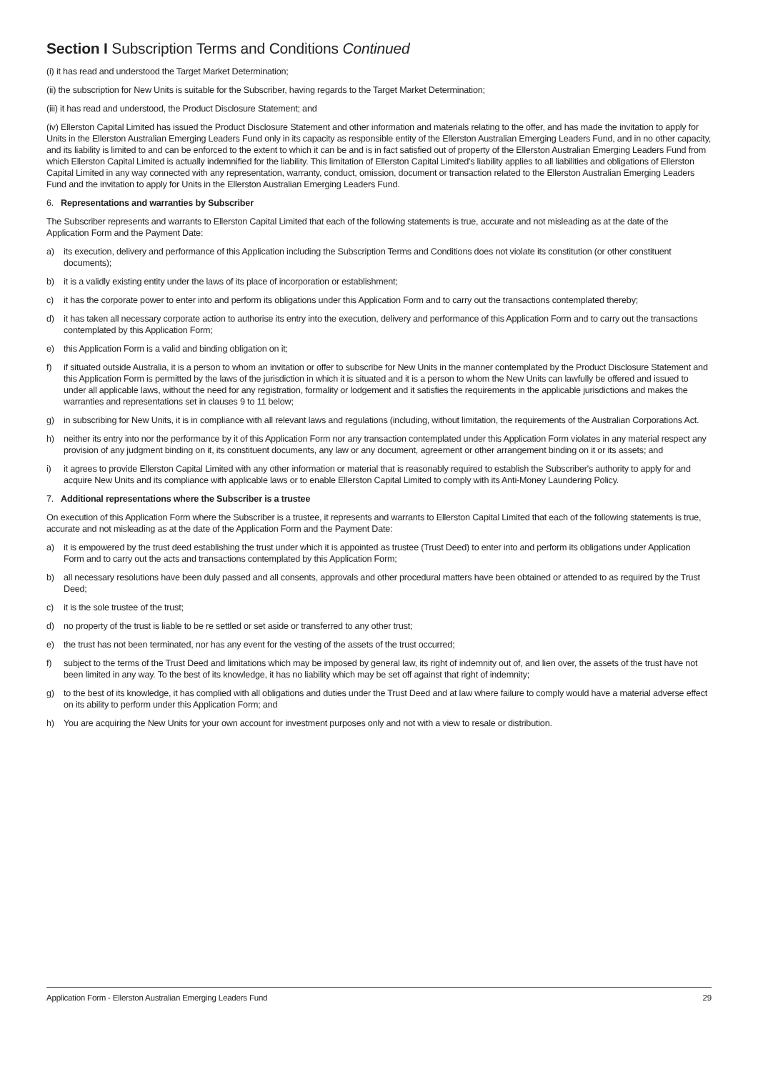Section I Subscription Terms and Conditions Continued
(i) it has read and understood the Target Market Determination;
(ii) the subscription for New Units is suitable for the Subscriber, having regards to the Target Market Determination;
(iii) it has read and understood, the Product Disclosure Statement; and
(iv) Ellerston Capital Limited has issued the Product Disclosure Statement and other information and materials relating to the offer, and has made the invitation to apply for Units in the Ellerston Australian Emerging Leaders Fund only in its capacity as responsible entity of the Ellerston Australian Emerging Leaders Fund, and in no other capacity, and its liability is limited to and can be enforced to the extent to which it can be and is in fact satisfied out of property of the Ellerston Australian Emerging Leaders Fund from which Ellerston Capital Limited is actually indemnified for the liability. This limitation of Ellerston Capital Limited's liability applies to all liabilities and obligations of Ellerston Capital Limited in any way connected with any representation, warranty, conduct, omission, document or transaction related to the Ellerston Australian Emerging Leaders Fund and the invitation to apply for Units in the Ellerston Australian Emerging Leaders Fund.
6. Representations and warranties by Subscriber
The Subscriber represents and warrants to Ellerston Capital Limited that each of the following statements is true, accurate and not misleading as at the date of the Application Form and the Payment Date:
a) its execution, delivery and performance of this Application including the Subscription Terms and Conditions does not violate its constitution (or other constituent documents);
b) it is a validly existing entity under the laws of its place of incorporation or establishment;
c) it has the corporate power to enter into and perform its obligations under this Application Form and to carry out the transactions contemplated thereby;
d) it has taken all necessary corporate action to authorise its entry into the execution, delivery and performance of this Application Form and to carry out the transactions contemplated by this Application Form;
e) this Application Form is a valid and binding obligation on it;
f) if situated outside Australia, it is a person to whom an invitation or offer to subscribe for New Units in the manner contemplated by the Product Disclosure Statement and this Application Form is permitted by the laws of the jurisdiction in which it is situated and it is a person to whom the New Units can lawfully be offered and issued to under all applicable laws, without the need for any registration, formality or lodgement and it satisfies the requirements in the applicable jurisdictions and makes the warranties and representations set in clauses 9 to 11 below;
g) in subscribing for New Units, it is in compliance with all relevant laws and regulations (including, without limitation, the requirements of the Australian Corporations Act.
h) neither its entry into nor the performance by it of this Application Form nor any transaction contemplated under this Application Form violates in any material respect any provision of any judgment binding on it, its constituent documents, any law or any document, agreement or other arrangement binding on it or its assets; and
i) it agrees to provide Ellerston Capital Limited with any other information or material that is reasonably required to establish the Subscriber's authority to apply for and acquire New Units and its compliance with applicable laws or to enable Ellerston Capital Limited to comply with its Anti-Money Laundering Policy.
7. Additional representations where the Subscriber is a trustee
On execution of this Application Form where the Subscriber is a trustee, it represents and warrants to Ellerston Capital Limited that each of the following statements is true, accurate and not misleading as at the date of the Application Form and the Payment Date:
a) it is empowered by the trust deed establishing the trust under which it is appointed as trustee (Trust Deed) to enter into and perform its obligations under Application Form and to carry out the acts and transactions contemplated by this Application Form;
b) all necessary resolutions have been duly passed and all consents, approvals and other procedural matters have been obtained or attended to as required by the Trust Deed;
c) it is the sole trustee of the trust;
d) no property of the trust is liable to be re settled or set aside or transferred to any other trust;
e) the trust has not been terminated, nor has any event for the vesting of the assets of the trust occurred;
f) subject to the terms of the Trust Deed and limitations which may be imposed by general law, its right of indemnity out of, and lien over, the assets of the trust have not been limited in any way. To the best of its knowledge, it has no liability which may be set off against that right of indemnity;
g) to the best of its knowledge, it has complied with all obligations and duties under the Trust Deed and at law where failure to comply would have a material adverse effect on its ability to perform under this Application Form; and
h) You are acquiring the New Units for your own account for investment purposes only and not with a view to resale or distribution.
Application Form - Ellerston Australian Emerging Leaders Fund 29